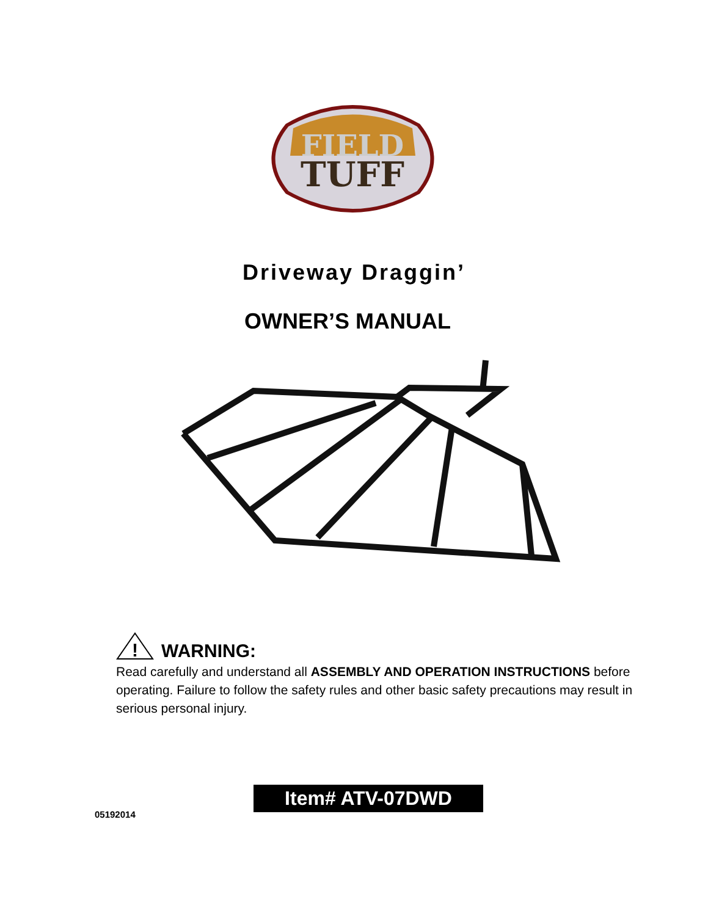FIELD
TUFF
Driveway Draggin’
OWNER’S MANUAL
!
WARNING:
Read carefully and understand all ASSEMBLY AND OPERATION INSTRUCTIONS before operating. Failure to follow the safety rules and other basic safety precautions may result in serious personal injury.
Item# ATV-07DWD
05192014